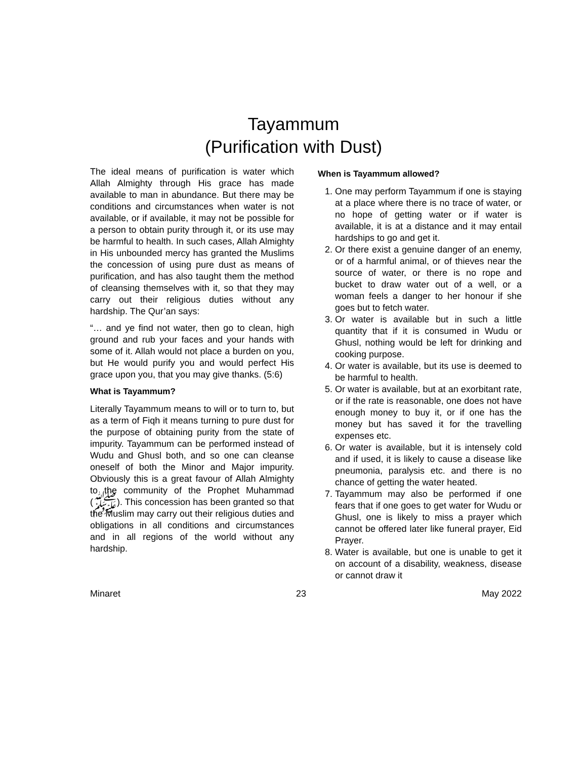Tayammum
(Purification with Dust)
The ideal means of purification is water which Allah Almighty through His grace has made available to man in abundance. But there may be conditions and circumstances when water is not available, or if available, it may not be possible for a person to obtain purity through it, or its use may be harmful to health. In such cases, Allah Almighty in His unbounded mercy has granted the Muslims the concession of using pure dust as means of purification, and has also taught them the method of cleansing themselves with it, so that they may carry out their religious duties without any hardship. The Qur’an says:
“… and ye find not water, then go to clean, high ground and rub your faces and your hands with some of it. Allah would not place a burden on you, but He would purify you and would perfect His grace upon you, that you may give thanks. (5:6)
What is Tayammum?
Literally Tayammum means to will or to turn to, but as a term of Fiqh it means turning to pure dust for the purpose of obtaining purity from the state of impurity. Tayammum can be performed instead of Wudu and Ghusl both, and so one can cleanse oneself of both the Minor and Major impurity. Obviously this is a great favour of Allah Almighty to the community of the Prophet Muhammad (ﷺ). This concession has been granted so that the Muslim may carry out their religious duties and obligations in all conditions and circumstances and in all regions of the world without any hardship.
When is Tayammum allowed?
1. One may perform Tayammum if one is staying at a place where there is no trace of water, or no hope of getting water or if water is available, it is at a distance and it may entail hardships to go and get it.
2. Or there exist a genuine danger of an enemy, or of a harmful animal, or of thieves near the source of water, or there is no rope and bucket to draw water out of a well, or a woman feels a danger to her honour if she goes but to fetch water.
3. Or water is available but in such a little quantity that if it is consumed in Wudu or Ghusl, nothing would be left for drinking and cooking purpose.
4. Or water is available, but its use is deemed to be harmful to health.
5. Or water is available, but at an exorbitant rate, or if the rate is reasonable, one does not have enough money to buy it, or if one has the money but has saved it for the travelling expenses etc.
6. Or water is available, but it is intensely cold and if used, it is likely to cause a disease like pneumonia, paralysis etc. and there is no chance of getting the water heated.
7. Tayammum may also be performed if one fears that if one goes to get water for Wudu or Ghusl, one is likely to miss a prayer which cannot be offered later like funeral prayer, Eid Prayer.
8. Water is available, but one is unable to get it on account of a disability, weakness, disease or cannot draw it
Minaret 23 May 2022